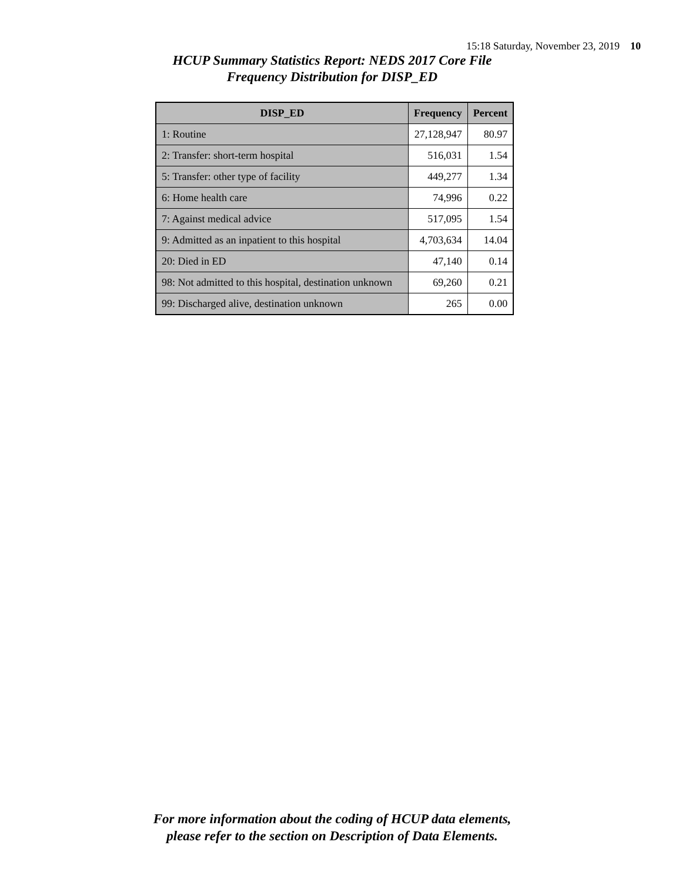15:18 Saturday, November 23, 2019 10
HCUP Summary Statistics Report: NEDS 2017 Core File
Frequency Distribution for DISP_ED
| DISP_ED | Frequency | Percent |
| --- | --- | --- |
| 1: Routine | 27,128,947 | 80.97 |
| 2: Transfer: short-term hospital | 516,031 | 1.54 |
| 5: Transfer: other type of facility | 449,277 | 1.34 |
| 6: Home health care | 74,996 | 0.22 |
| 7: Against medical advice | 517,095 | 1.54 |
| 9: Admitted as an inpatient to this hospital | 4,703,634 | 14.04 |
| 20: Died in ED | 47,140 | 0.14 |
| 98: Not admitted to this hospital, destination unknown | 69,260 | 0.21 |
| 99: Discharged alive, destination unknown | 265 | 0.00 |
For more information about the coding of HCUP data elements,
please refer to the section on Description of Data Elements.